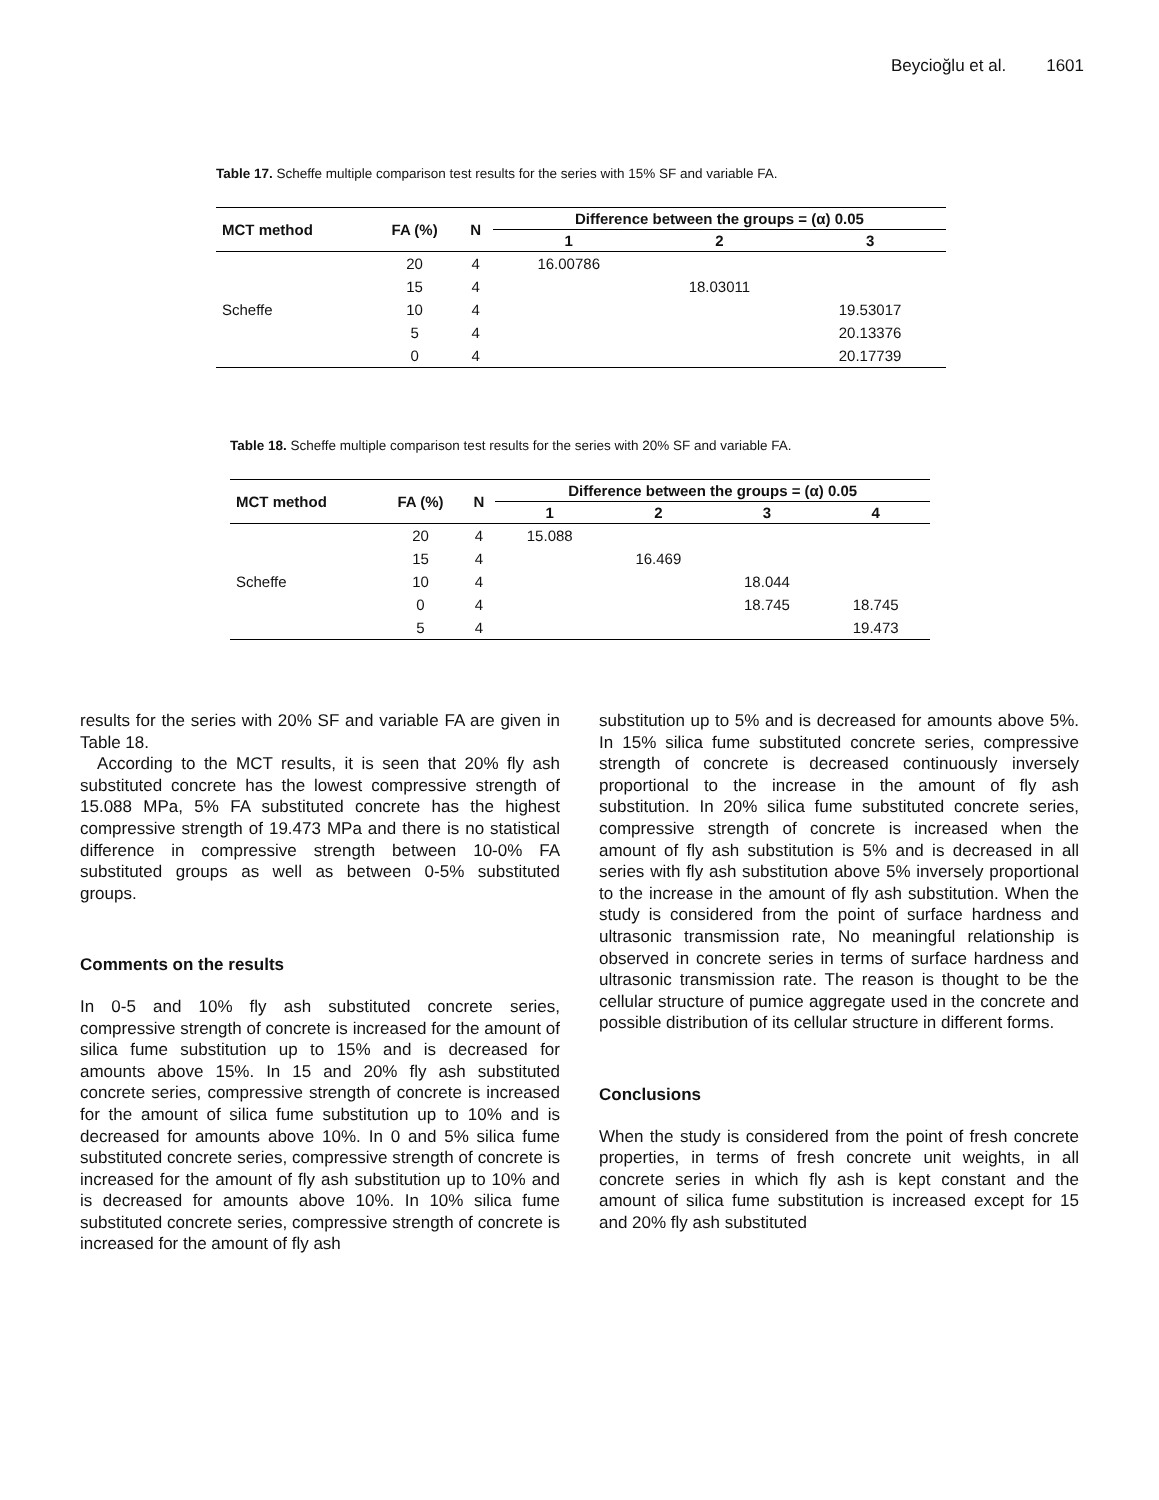Beycioğlu et al. 1601
Table 17. Scheffe multiple comparison test results for the series with 15% SF and variable FA.
| MCT method | FA (%) | N | Difference between the groups = (α) 0.05 | | |
| --- | --- | --- | --- | --- | --- |
| | | | 1 | 2 | 3 |
| | 20 | 4 | 16.00786 | | |
| | 15 | 4 | | 18.03011 | |
| Scheffe | 10 | 4 | | | 19.53017 |
| | 5 | 4 | | | 20.13376 |
| | 0 | 4 | | | 20.17739 |
Table 18. Scheffe multiple comparison test results for the series with 20% SF and variable FA.
| MCT method | FA (%) | N | Difference between the groups = (α) 0.05 | | | |
| --- | --- | --- | --- | --- | --- | --- |
| | | | 1 | 2 | 3 | 4 |
| | 20 | 4 | 15.088 | | | |
| | 15 | 4 | | 16.469 | | |
| Scheffe | 10 | 4 | | | 18.044 | |
| | 0 | 4 | | | 18.745 | 18.745 |
| | 5 | 4 | | | | 19.473 |
results for the series with 20% SF and variable FA are given in Table 18.
According to the MCT results, it is seen that 20% fly ash substituted concrete has the lowest compressive strength of 15.088 MPa, 5% FA substituted concrete has the highest compressive strength of 19.473 MPa and there is no statistical difference in compressive strength between 10-0% FA substituted groups as well as between 0-5% substituted groups.
Comments on the results
In 0-5 and 10% fly ash substituted concrete series, compressive strength of concrete is increased for the amount of silica fume substitution up to 15% and is decreased for amounts above 15%. In 15 and 20% fly ash substituted concrete series, compressive strength of concrete is increased for the amount of silica fume substitution up to 10% and is decreased for amounts above 10%. In 0 and 5% silica fume substituted concrete series, compressive strength of concrete is increased for the amount of fly ash substitution up to 10% and is decreased for amounts above 10%. In 10% silica fume substituted concrete series, compressive strength of concrete is increased for the amount of fly ash
substitution up to 5% and is decreased for amounts above 5%. In 15% silica fume substituted concrete series, compressive strength of concrete is decreased continuously inversely proportional to the increase in the amount of fly ash substitution. In 20% silica fume substituted concrete series, compressive strength of concrete is increased when the amount of fly ash substitution is 5% and is decreased in all series with fly ash substitution above 5% inversely proportional to the increase in the amount of fly ash substitution. When the study is considered from the point of surface hardness and ultrasonic transmission rate, No meaningful relationship is observed in concrete series in terms of surface hardness and ultrasonic transmission rate. The reason is thought to be the cellular structure of pumice aggregate used in the concrete and possible distribution of its cellular structure in different forms.
Conclusions
When the study is considered from the point of fresh concrete properties, in terms of fresh concrete unit weights, in all concrete series in which fly ash is kept constant and the amount of silica fume substitution is increased except for 15 and 20% fly ash substituted